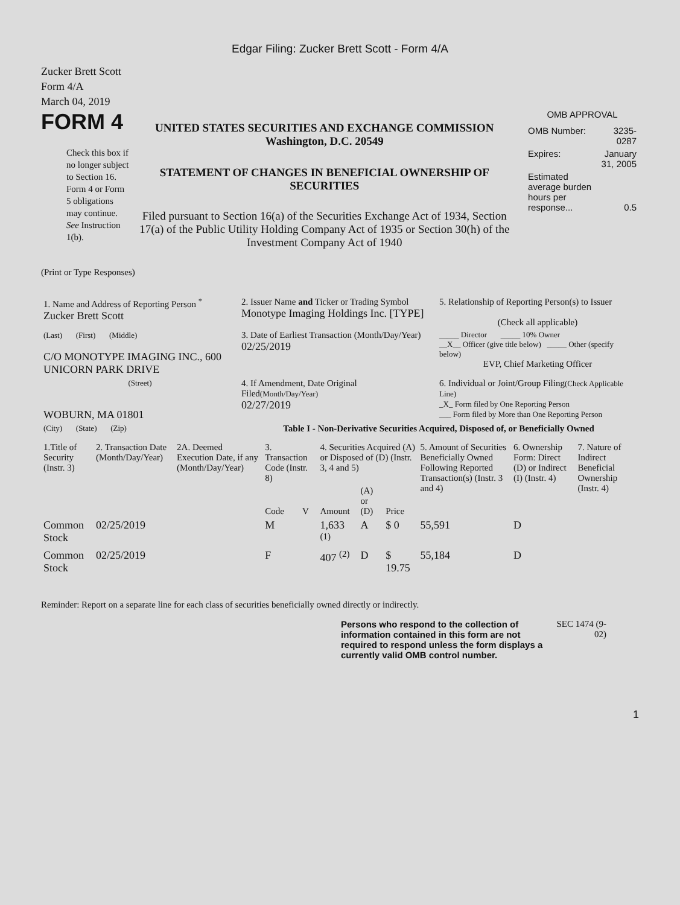Edgar Filing: Zucker Brett Scott - Form 4/A
Zucker Brett Scott
Form 4/A
March 04, 2019
FORM 4
Check this box if no longer subject to Section 16. Form 4 or Form 5 obligations may continue. See Instruction 1(b).
UNITED STATES SECURITIES AND EXCHANGE COMMISSION
Washington, D.C. 20549
STATEMENT OF CHANGES IN BENEFICIAL OWNERSHIP OF SECURITIES
Filed pursuant to Section 16(a) of the Securities Exchange Act of 1934, Section 17(a) of the Public Utility Holding Company Act of 1935 or Section 30(h) of the Investment Company Act of 1940
OMB APPROVAL
| OMB Number: | 3235-0287 |
| Expires: | January 31, 2005 |
| Estimated average burden hours per response... | 0.5 |
(Print or Type Responses)
| 1. Name and Address of Reporting Person <sup>*</sup> Zucker Brett Scott | 2. Issuer Name and Ticker or Trading Symbol Monotype Imaging Holdings Inc. [TYPE] | 5. Relationship of Reporting Person(s) to Issuer (Check all applicable) |
| (Last) (First) (Middle) C/O MONOTYPE IMAGING INC., 600 UNICORN PARK DRIVE | 3. Date of Earliest Transaction (Month/Day/Year) 02/25/2019 | _____ Director _____ 10% Owner __X__ Officer (give title below) _____ Other (specify below) EVP, Chief Marketing Officer |
| (Street) WOBURN, MA 01801 | 4. If Amendment, Date Original Filed (Month/Day/Year) 02/27/2019 | 6. Individual or Joint/Group Filing (Check Applicable Line) _X_ Form filed by One Reporting Person ___ Form filed by More than One Reporting Person |
| (City) (State) (Zip) | Table I - Non-Derivative Securities Acquired, Disposed of, or Beneficially Owned | |
| 1.Title of Security (Instr. 3) | 2. Transaction Date (Month/Day/Year) | 2A. Deemed Execution Date, if any (Month/Day/Year) | 3. Transaction Code (Instr. 8) | | 4. Securities Acquired (A) or Disposed of (D) (Instr. 3, 4 and 5) | | | 5. Amount of Securities Beneficially Owned Following Reported Transaction(s) (Instr. 3 and 4) | 6. Ownership Form: Direct (D) or Indirect (I) (Instr. 4) | 7. Nature of Indirect Beneficial Ownership (Instr. 4) |
| --- | --- | --- | --- | --- | --- | --- | --- | --- | --- | --- |
| | | | Code | V | Amount | (A) or (D) | Price | | | |
| Common Stock | 02/25/2019 | | M | | 1,633 <sup>(1)</sup> | A | $ 0 | 55,591 | D | |
| Common Stock | 02/25/2019 | | F | | 407 <sup>(2)</sup> | D | $ 19.75 | 55,184 | D | |
Reminder: Report on a separate line for each class of securities beneficially owned directly or indirectly.
Persons who respond to the collection of information contained in this form are not required to respond unless the form displays a currently valid OMB control number.
SEC 1474 (9-02)
1